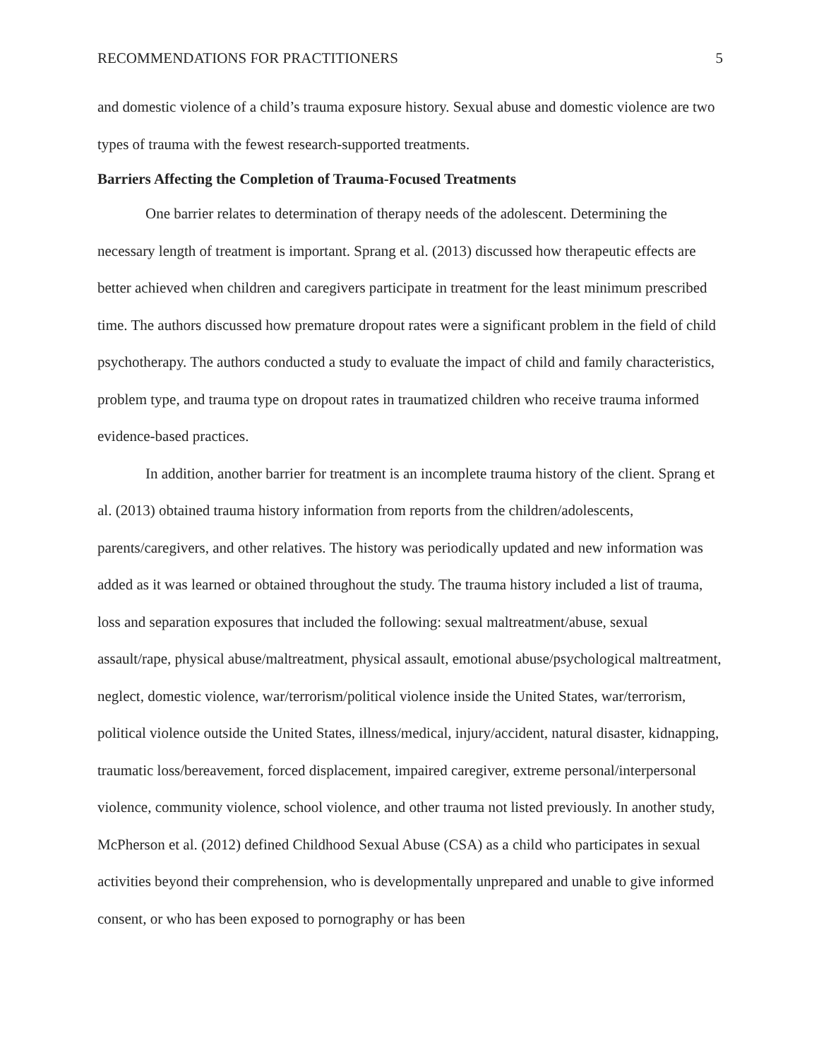RECOMMENDATIONS FOR PRACTITIONERS 5
and domestic violence of a child’s trauma exposure history. Sexual abuse and domestic violence are two types of trauma with the fewest research-supported treatments.
Barriers Affecting the Completion of Trauma-Focused Treatments
One barrier relates to determination of therapy needs of the adolescent. Determining the necessary length of treatment is important. Sprang et al. (2013) discussed how therapeutic effects are better achieved when children and caregivers participate in treatment for the least minimum prescribed time. The authors discussed how premature dropout rates were a significant problem in the field of child psychotherapy. The authors conducted a study to evaluate the impact of child and family characteristics, problem type, and trauma type on dropout rates in traumatized children who receive trauma informed evidence-based practices.
In addition, another barrier for treatment is an incomplete trauma history of the client. Sprang et al. (2013) obtained trauma history information from reports from the children/adolescents, parents/caregivers, and other relatives. The history was periodically updated and new information was added as it was learned or obtained throughout the study. The trauma history included a list of trauma, loss and separation exposures that included the following: sexual maltreatment/abuse, sexual assault/rape, physical abuse/maltreatment, physical assault, emotional abuse/psychological maltreatment, neglect, domestic violence, war/terrorism/political violence inside the United States, war/terrorism, political violence outside the United States, illness/medical, injury/accident, natural disaster, kidnapping, traumatic loss/bereavement, forced displacement, impaired caregiver, extreme personal/interpersonal violence, community violence, school violence, and other trauma not listed previously. In another study, McPherson et al. (2012) defined Childhood Sexual Abuse (CSA) as a child who participates in sexual activities beyond their comprehension, who is developmentally unprepared and unable to give informed consent, or who has been exposed to pornography or has been